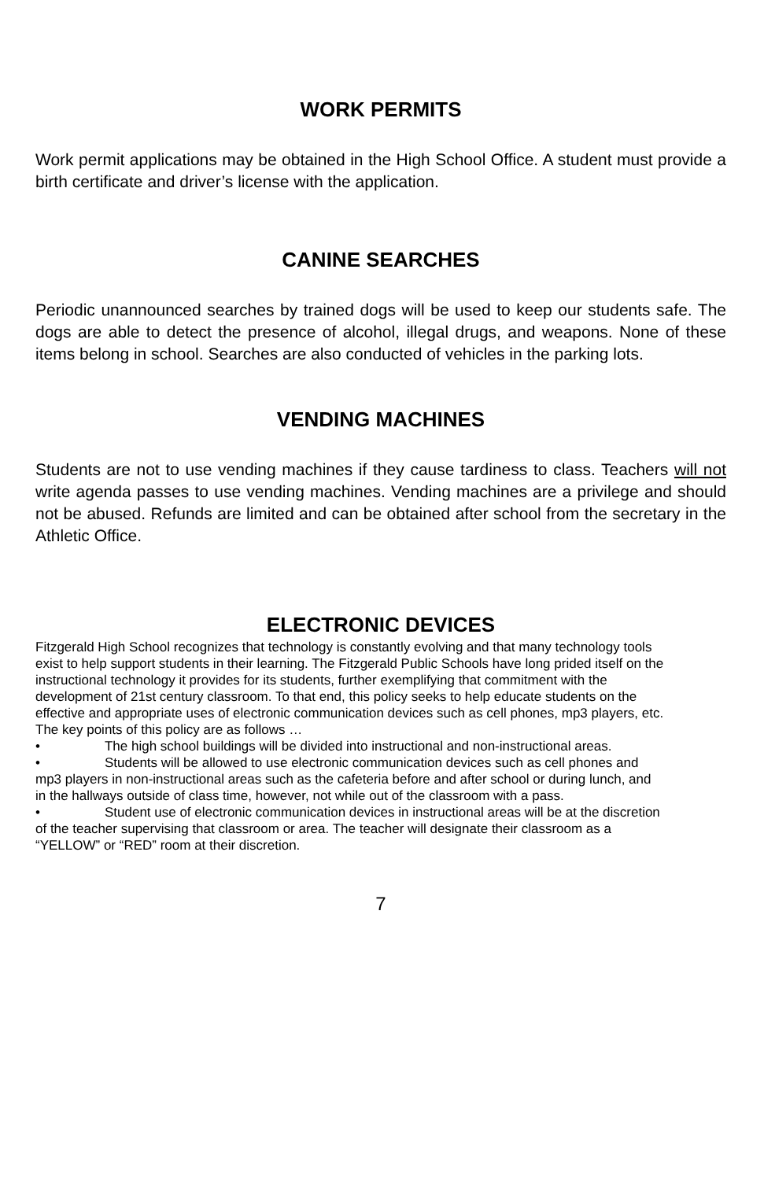WORK PERMITS
Work permit applications may be obtained in the High School Office. A student must provide a birth certificate and driver’s license with the application.
CANINE SEARCHES
Periodic unannounced searches by trained dogs will be used to keep our students safe. The dogs are able to detect the presence of alcohol, illegal drugs, and weapons. None of these items belong in school. Searches are also conducted of vehicles in the parking lots.
VENDING MACHINES
Students are not to use vending machines if they cause tardiness to class. Teachers will not write agenda passes to use vending machines. Vending machines are a privilege and should not be abused. Refunds are limited and can be obtained after school from the secretary in the Athletic Office.
ELECTRONIC DEVICES
Fitzgerald High School recognizes that technology is constantly evolving and that many technology tools exist to help support students in their learning. The Fitzgerald Public Schools have long prided itself on the instructional technology it provides for its students, further exemplifying that commitment with the development of 21st century classroom. To that end, this policy seeks to help educate students on the effective and appropriate uses of electronic communication devices such as cell phones, mp3 players, etc. The key points of this policy are as follows …
• The high school buildings will be divided into instructional and non-instructional areas.
• Students will be allowed to use electronic communication devices such as cell phones and mp3 players in non-instructional areas such as the cafeteria before and after school or during lunch, and in the hallways outside of class time, however, not while out of the classroom with a pass.
• Student use of electronic communication devices in instructional areas will be at the discretion of the teacher supervising that classroom or area. The teacher will designate their classroom as a “YELLOW” or “RED” room at their discretion.
7